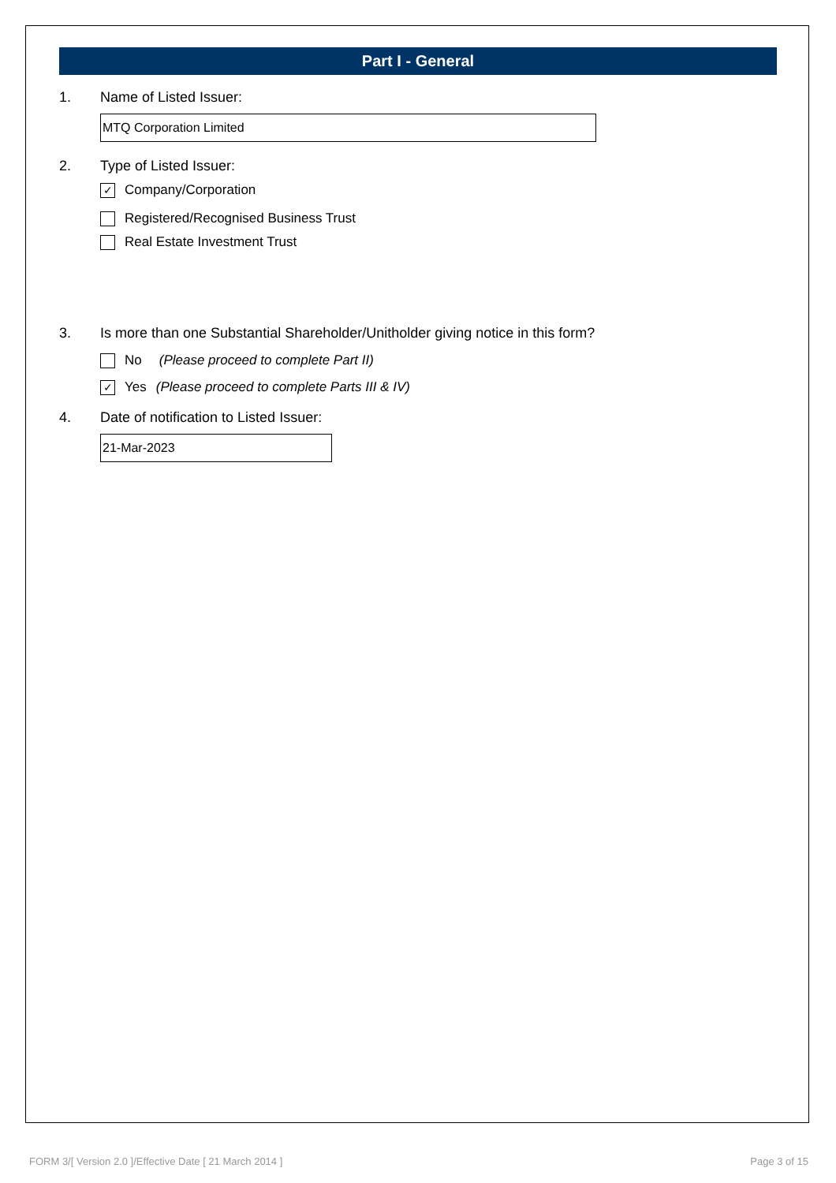Part I - General
1. Name of Listed Issuer:
MTQ Corporation Limited
2. Type of Listed Issuer:
✓
Company/Corporation
Registered/Recognised Business Trust
Real Estate Investment Trust
3. Is more than one Substantial Shareholder/Unitholder giving notice in this form?
No (Please proceed to complete Part II)
✓
Yes (Please proceed to complete Parts III & IV)
4. Date of notification to Listed Issuer:
21-Mar-2023
FORM 3/[ Version 2.0 ]/Effective Date [ 21 March 2014 ] Page 3 of 15